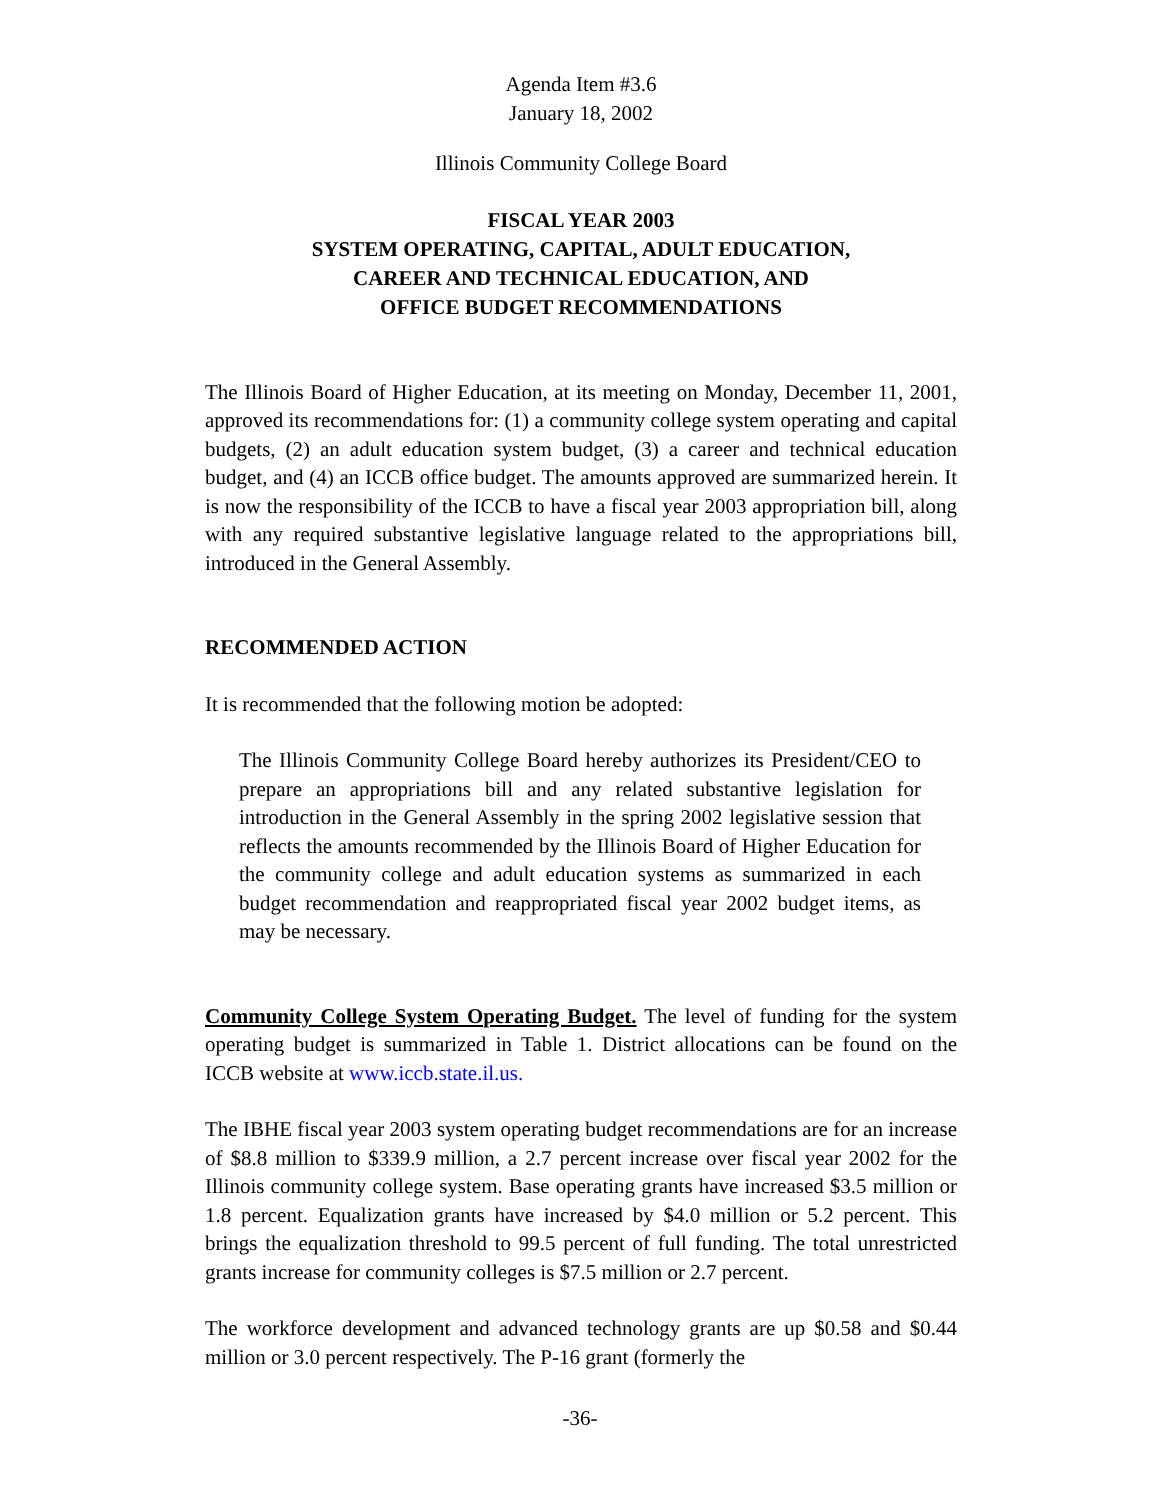Agenda Item #3.6
January 18, 2002
Illinois Community College Board
FISCAL YEAR 2003
SYSTEM OPERATING, CAPITAL, ADULT EDUCATION,
CAREER AND TECHNICAL EDUCATION, AND
OFFICE BUDGET RECOMMENDATIONS
The Illinois Board of Higher Education, at its meeting on Monday, December 11, 2001, approved its recommendations for: (1) a community college system operating and capital budgets, (2) an adult education system budget, (3) a career and technical education budget, and (4) an ICCB office budget. The amounts approved are summarized herein. It is now the responsibility of the ICCB to have a fiscal year 2003 appropriation bill, along with any required substantive legislative language related to the appropriations bill, introduced in the General Assembly.
RECOMMENDED ACTION
It is recommended that the following motion be adopted:
The Illinois Community College Board hereby authorizes its President/CEO to prepare an appropriations bill and any related substantive legislation for introduction in the General Assembly in the spring 2002 legislative session that reflects the amounts recommended by the Illinois Board of Higher Education for the community college and adult education systems as summarized in each budget recommendation and reappropriated fiscal year 2002 budget items, as may be necessary.
Community College System Operating Budget. The level of funding for the system operating budget is summarized in Table 1. District allocations can be found on the ICCB website at www.iccb.state.il.us.
The IBHE fiscal year 2003 system operating budget recommendations are for an increase of $8.8 million to $339.9 million, a 2.7 percent increase over fiscal year 2002 for the Illinois community college system. Base operating grants have increased $3.5 million or 1.8 percent. Equalization grants have increased by $4.0 million or 5.2 percent. This brings the equalization threshold to 99.5 percent of full funding. The total unrestricted grants increase for community colleges is $7.5 million or 2.7 percent.
The workforce development and advanced technology grants are up $0.58 and $0.44 million or 3.0 percent respectively. The P-16 grant (formerly the
-36-